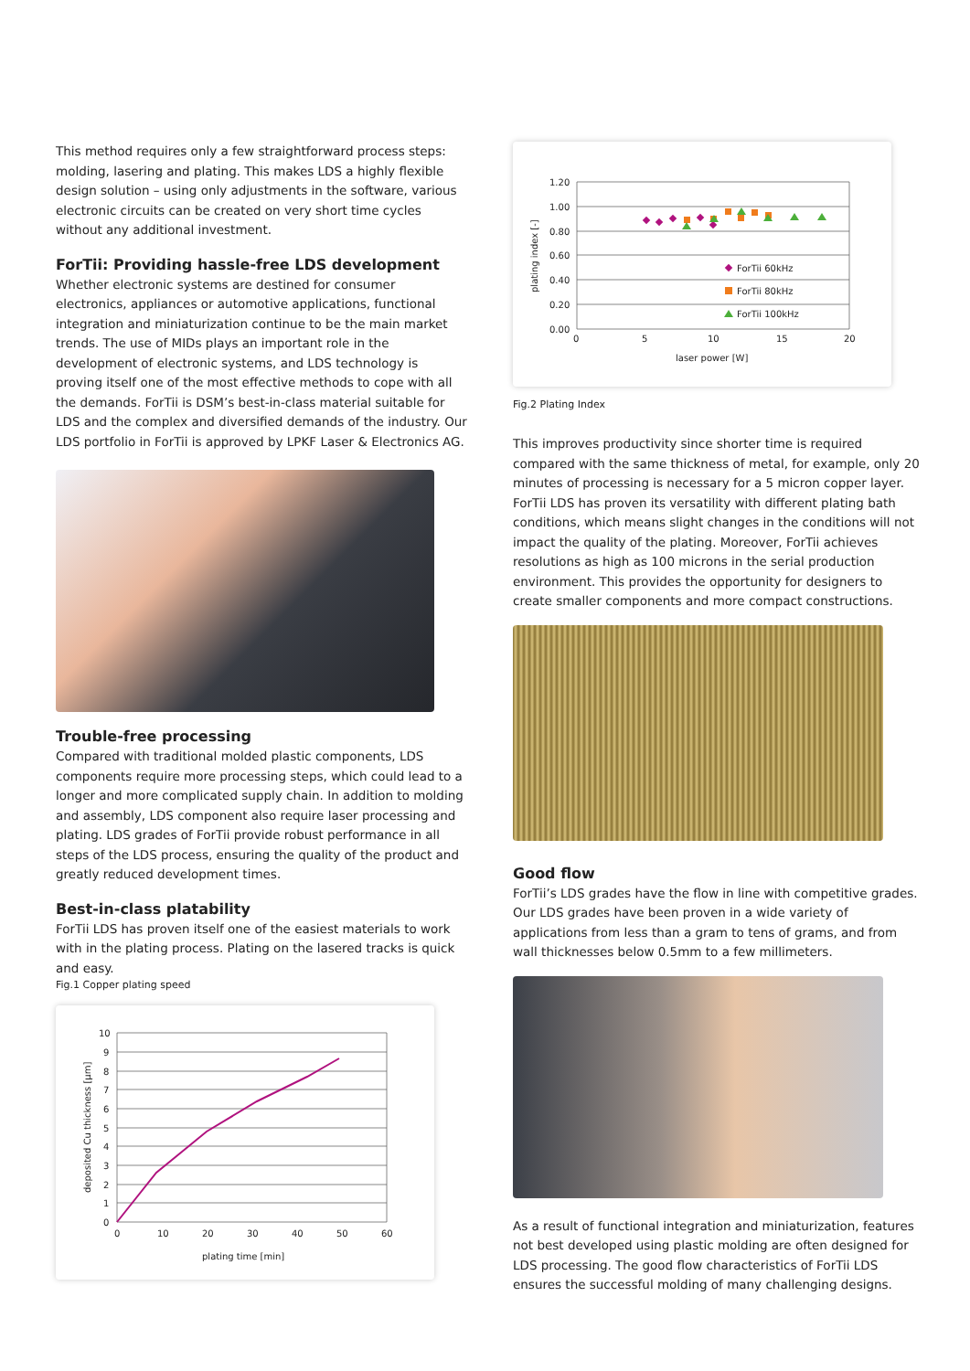This method requires only a few straightforward process steps: molding, lasering and plating. This makes LDS a highly flexible design solution – using only adjustments in the software, various electronic circuits can be created on very short time cycles without any additional investment.
ForTii: Providing hassle-free LDS development
Whether electronic systems are destined for consumer electronics, appliances or automotive applications, functional integration and miniaturization continue to be the main market trends. The use of MIDs plays an important role in the development of electronic systems, and LDS technology is proving itself one of the most effective methods to cope with all the demands. ForTii is DSM’s best-in-class material suitable for LDS and the complex and diversified demands of the industry. Our LDS portfolio in ForTii is approved by LPKF Laser & Electronics AG.
Trouble-free processing
Compared with traditional molded plastic components, LDS components require more processing steps, which could lead to a longer and more complicated supply chain. In addition to molding and assembly, LDS component also require laser processing and plating. LDS grades of ForTii provide robust performance in all steps of the LDS process, ensuring the quality of the product and greatly reduced development times.
Best-in-class platability
ForTii LDS has proven itself one of the easiest materials to work with in the plating process. Plating on the lasered tracks is quick and easy.
Fig.1 Copper plating speed
10
9
8
7
6
5
4
3
2
1
0
0
10
20
30
40
50
60
plating time [min]
deposited Cu thickness [µm]
ForTii 60kHz
ForTii 80kHz
ForTii 100kHz
1.20
1.00
0.80
0.60
0.40
0.20
0.00
0
5
10
15
20
laser power [W]
plating index [-]
Fig.2 Plating Index
This improves productivity since shorter time is required compared with the same thickness of metal, for example, only 20 minutes of processing is necessary for a 5 micron copper layer.
ForTii LDS has proven its versatility with different plating bath conditions, which means slight changes in the conditions will not impact the quality of the plating. Moreover, ForTii achieves resolutions as high as 100 microns in the serial production environment. This provides the opportunity for designers to create smaller components and more compact constructions.
Good flow
ForTii’s LDS grades have the flow in line with competitive grades. Our LDS grades have been proven in a wide variety of applications from less than a gram to tens of grams, and from wall thicknesses below 0.5mm to a few millimeters.
As a result of functional integration and miniaturization, features not best developed using plastic molding are often designed for LDS processing. The good flow characteristics of ForTii LDS ensures the successful molding of many challenging designs.